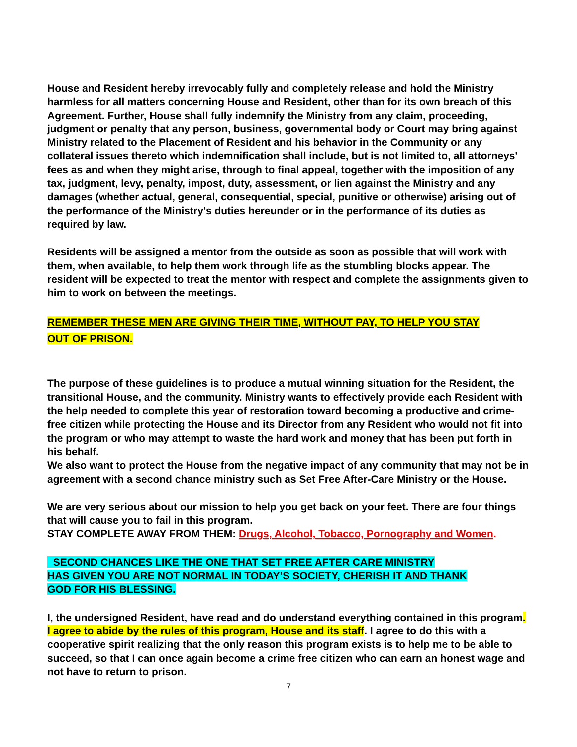House and Resident hereby irrevocably fully and completely release and hold the Ministry harmless for all matters concerning House and Resident, other than for its own breach of this Agreement. Further, House shall fully indemnify the Ministry from any claim, proceeding, judgment or penalty that any person, business, governmental body or Court may bring against Ministry related to the Placement of Resident and his behavior in the Community or any collateral issues thereto which indemnification shall include, but is not limited to, all attorneys' fees as and when they might arise, through to final appeal, together with the imposition of any tax, judgment, levy, penalty, impost, duty, assessment, or lien against the Ministry and any damages (whether actual, general, consequential, special, punitive or otherwise) arising out of the performance of the Ministry's duties hereunder or in the performance of its duties as required by law.
Residents will be assigned a mentor from the outside as soon as possible that will work with them, when available, to help them work through life as the stumbling blocks appear. The resident will be expected to treat the mentor with respect and complete the assignments given to him to work on between the meetings.
REMEMBER THESE MEN ARE GIVING THEIR TIME, WITHOUT PAY, TO HELP YOU STAY
OUT OF PRISON.
The purpose of these guidelines is to produce a mutual winning situation for the Resident, the transitional House, and the community. Ministry wants to effectively provide each Resident with the help needed to complete this year of restoration toward becoming a productive and crime-free citizen while protecting the House and its Director from any Resident who would not fit into the program or who may attempt to waste the hard work and money that has been put forth in his behalf.
We also want to protect the House from the negative impact of any community that may not be in agreement with a second chance ministry such as Set Free After-Care Ministry or the House.
We are very serious about our mission to help you get back on your feet. There are four things that will cause you to fail in this program.
STAY COMPLETE AWAY FROM THEM: Drugs, Alcohol, Tobacco, Pornography and Women.
SECOND CHANCES LIKE THE ONE THAT SET FREE AFTER CARE MINISTRY
HAS GIVEN YOU ARE NOT NORMAL IN TODAY’S SOCIETY, CHERISH IT AND THANK
GOD FOR HIS BLESSING.
I, the undersigned Resident, have read and do understand everything contained in this program. I agree to abide by the rules of this program, House and its staff. I agree to do this with a cooperative spirit realizing that the only reason this program exists is to help me to be able to succeed, so that I can once again become a crime free citizen who can earn an honest wage and not have to return to prison.
7